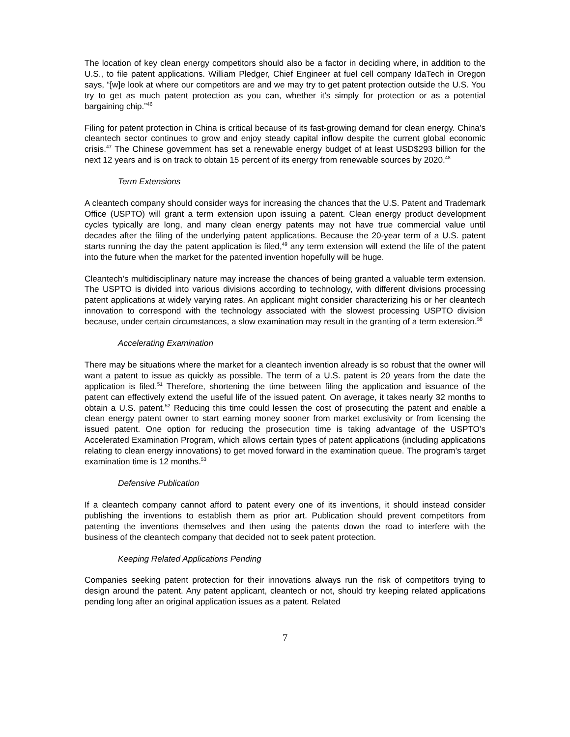The location of key clean energy competitors should also be a factor in deciding where, in addition to the U.S., to file patent applications. William Pledger, Chief Engineer at fuel cell company IdaTech in Oregon says, “[w]e look at where our competitors are and we may try to get patent protection outside the U.S. You try to get as much patent protection as you can, whether it’s simply for protection or as a potential bargaining chip.”<sup>46</sup>
Filing for patent protection in China is critical because of its fast-growing demand for clean energy. China’s cleantech sector continues to grow and enjoy steady capital inflow despite the current global economic crisis.<sup>47</sup> The Chinese government has set a renewable energy budget of at least USD$293 billion for the next 12 years and is on track to obtain 15 percent of its energy from renewable sources by 2020.<sup>48</sup>
Term Extensions
A cleantech company should consider ways for increasing the chances that the U.S. Patent and Trademark Office (USPTO) will grant a term extension upon issuing a patent. Clean energy product development cycles typically are long, and many clean energy patents may not have true commercial value until decades after the filing of the underlying patent applications. Because the 20-year term of a U.S. patent starts running the day the patent application is filed,<sup>49</sup> any term extension will extend the life of the patent into the future when the market for the patented invention hopefully will be huge.
Cleantech’s multidisciplinary nature may increase the chances of being granted a valuable term extension. The USPTO is divided into various divisions according to technology, with different divisions processing patent applications at widely varying rates. An applicant might consider characterizing his or her cleantech innovation to correspond with the technology associated with the slowest processing USPTO division because, under certain circumstances, a slow examination may result in the granting of a term extension.<sup>50</sup>
Accelerating Examination
There may be situations where the market for a cleantech invention already is so robust that the owner will want a patent to issue as quickly as possible. The term of a U.S. patent is 20 years from the date the application is filed.<sup>51</sup> Therefore, shortening the time between filing the application and issuance of the patent can effectively extend the useful life of the issued patent. On average, it takes nearly 32 months to obtain a U.S. patent.<sup>52</sup> Reducing this time could lessen the cost of prosecuting the patent and enable a clean energy patent owner to start earning money sooner from market exclusivity or from licensing the issued patent. One option for reducing the prosecution time is taking advantage of the USPTO’s Accelerated Examination Program, which allows certain types of patent applications (including applications relating to clean energy innovations) to get moved forward in the examination queue. The program’s target examination time is 12 months.<sup>53</sup>
Defensive Publication
If a cleantech company cannot afford to patent every one of its inventions, it should instead consider publishing the inventions to establish them as prior art. Publication should prevent competitors from patenting the inventions themselves and then using the patents down the road to interfere with the business of the cleantech company that decided not to seek patent protection.
Keeping Related Applications Pending
Companies seeking patent protection for their innovations always run the risk of competitors trying to design around the patent. Any patent applicant, cleantech or not, should try keeping related applications pending long after an original application issues as a patent. Related
7